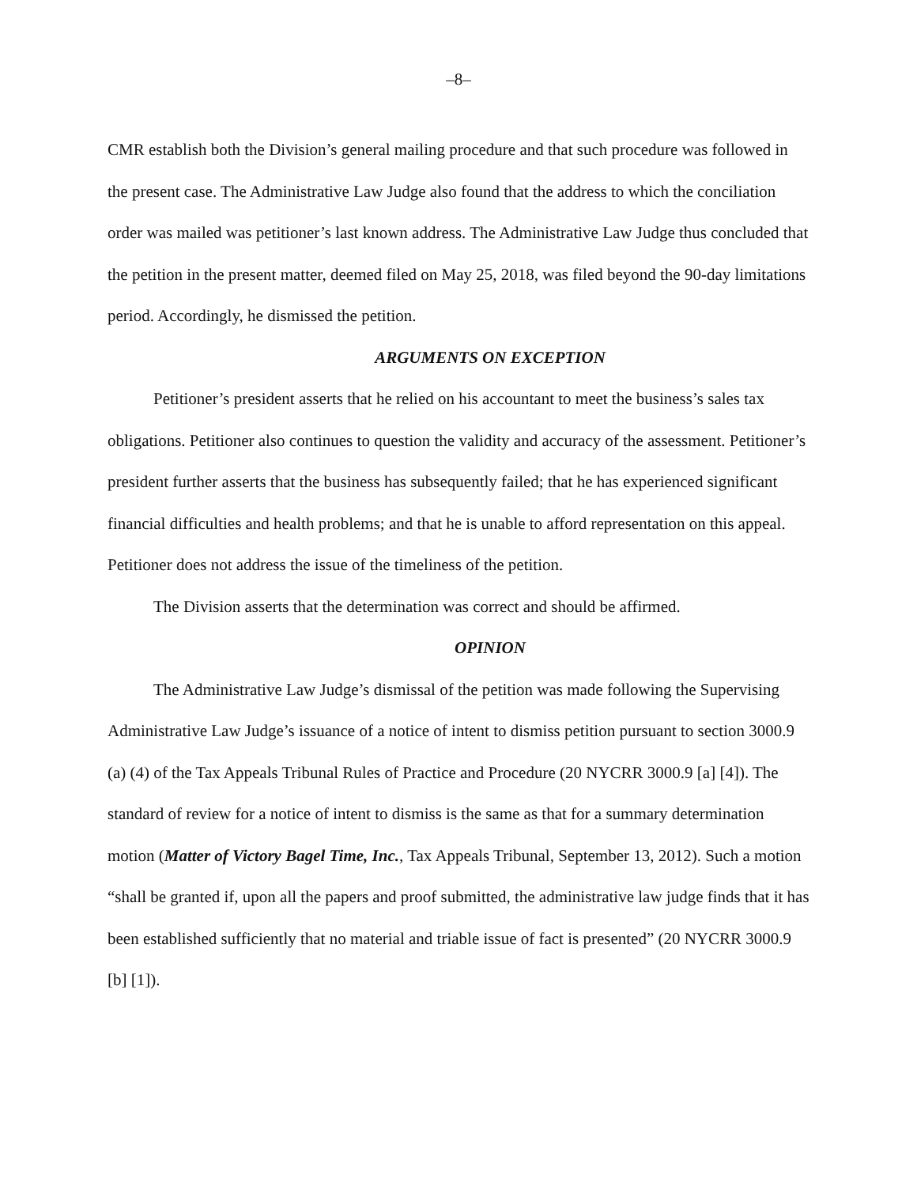–8–
CMR establish both the Division’s general mailing procedure and that such procedure was followed in the present case. The Administrative Law Judge also found that the address to which the conciliation order was mailed was petitioner’s last known address. The Administrative Law Judge thus concluded that the petition in the present matter, deemed filed on May 25, 2018, was filed beyond the 90-day limitations period. Accordingly, he dismissed the petition.
ARGUMENTS ON EXCEPTION
Petitioner’s president asserts that he relied on his accountant to meet the business’s sales tax obligations. Petitioner also continues to question the validity and accuracy of the assessment. Petitioner’s president further asserts that the business has subsequently failed; that he has experienced significant financial difficulties and health problems; and that he is unable to afford representation on this appeal. Petitioner does not address the issue of the timeliness of the petition.
The Division asserts that the determination was correct and should be affirmed.
OPINION
The Administrative Law Judge’s dismissal of the petition was made following the Supervising Administrative Law Judge’s issuance of a notice of intent to dismiss petition pursuant to section 3000.9 (a) (4) of the Tax Appeals Tribunal Rules of Practice and Procedure (20 NYCRR 3000.9 [a] [4]). The standard of review for a notice of intent to dismiss is the same as that for a summary determination motion (Matter of Victory Bagel Time, Inc., Tax Appeals Tribunal, September 13, 2012). Such a motion “shall be granted if, upon all the papers and proof submitted, the administrative law judge finds that it has been established sufficiently that no material and triable issue of fact is presented” (20 NYCRR 3000.9 [b] [1]).